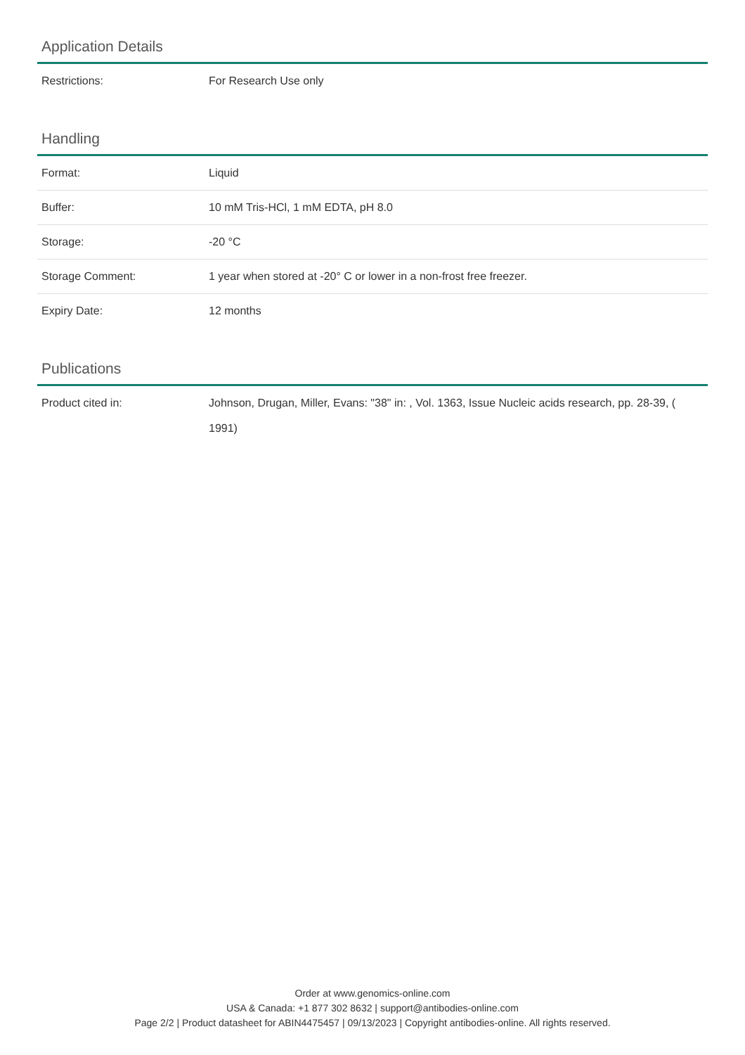Application Details
| Restrictions: | For Research Use only |
Handling
| Format: | Liquid |
| Buffer: | 10 mM Tris-HCl, 1 mM EDTA, pH 8.0 |
| Storage: | -20 °C |
| Storage Comment: | 1 year when stored at -20° C or lower in a non-frost free freezer. |
| Expiry Date: | 12 months |
Publications
| Product cited in: | Johnson, Drugan, Miller, Evans: "38" in: , Vol. 1363, Issue Nucleic acids research, pp. 28-39, ( 1991) |
Order at www.genomics-online.com
USA & Canada: +1 877 302 8632 | support@antibodies-online.com
Page 2/2 | Product datasheet for ABIN4475457 | 09/13/2023 | Copyright antibodies-online. All rights reserved.